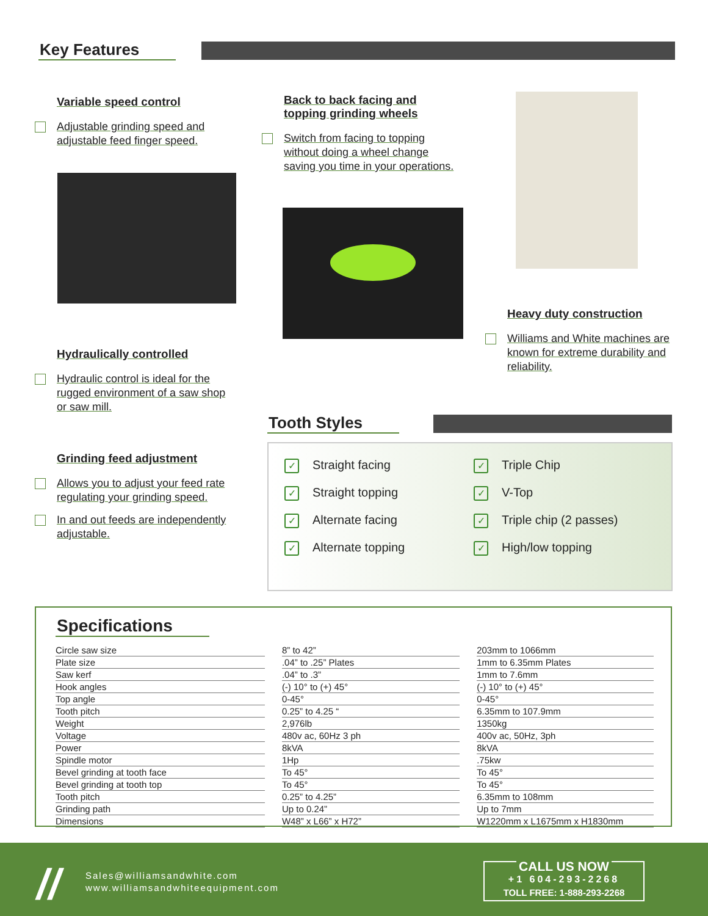Key Features
Variable speed control
Adjustable grinding speed and adjustable feed finger speed.
Back to back facing and topping grinding wheels
Switch from facing to topping without doing a wheel change saving you time in your operations.
Heavy duty construction
Williams and White machines are known for extreme durability and reliability.
Hydraulically controlled
Hydraulic control is ideal for the rugged environment of a saw shop or saw mill.
Grinding feed adjustment
Allows you to adjust your feed rate regulating your grinding speed.
In and out feeds are independently adjustable.
Tooth Styles
| ✓ Straight facing | ✓ Triple Chip |
| ✓ Straight topping | ✓ V-Top |
| ✓ Alternate facing | ✓ Triple chip (2 passes) |
| ✓ Alternate topping | ✓ High/low topping |
Specifications
| Circle saw size | 8” to 42” | 203mm to 1066mm |
| Plate size | .04” to .25” Plates | 1mm to 6.35mm Plates |
| Saw kerf | .04” to .3” | 1mm to 7.6mm |
| Hook angles | (-) 10° to (+) 45° | (-) 10° to (+) 45° |
| Top angle | 0-45° | 0-45° |
| Tooth pitch | 0.25” to 4.25 “ | 6.35mm to 107.9mm |
| Weight | 2,976lb | 1350kg |
| Voltage | 480v ac, 60Hz 3 ph | 400v ac, 50Hz, 3ph |
| Power | 8kVA | 8kVA |
| Spindle motor | 1Hp | .75kw |
| Bevel grinding at tooth face | To 45° | To 45° |
| Bevel grinding at tooth top | To 45° | To 45° |
| Tooth pitch | 0.25” to 4.25” | 6.35mm to 108mm |
| Grinding path | Up to 0.24” | Up to 7mm |
| Dimensions | W48” x L66” x H72” | W1220mm x L1675mm x H1830mm |
//
Sales@williamsandwhite.com
www.williamsandwhiteequipment.com
CALL US NOW
+1 604-293-2268
TOLL FREE: 1-888-293-2268